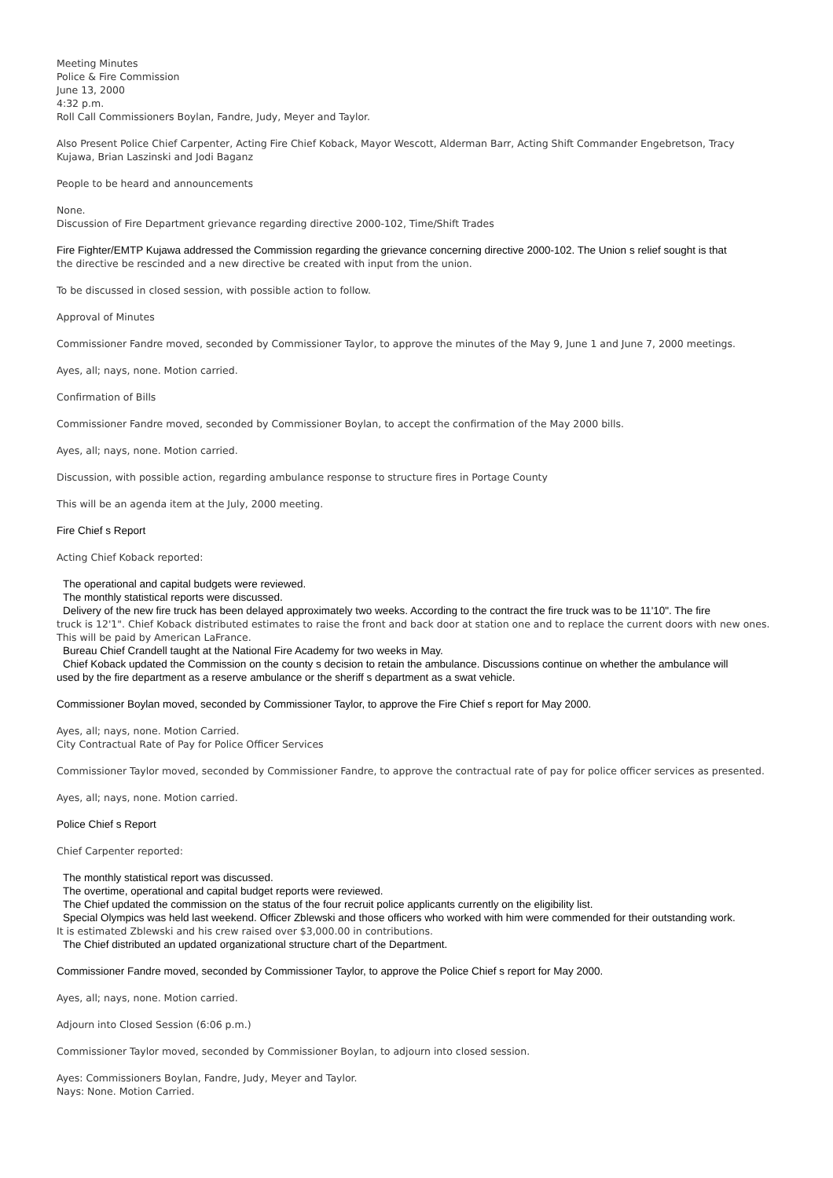Meeting Minutes
Police & Fire Commission
June 13, 2000
4:32 p.m.
Roll Call Commissioners Boylan, Fandre, Judy, Meyer and Taylor.
Also Present Police Chief Carpenter, Acting Fire Chief Koback, Mayor Wescott, Alderman Barr, Acting Shift Commander Engebretson, Tracy
Kujawa, Brian Laszinski and Jodi Baganz
People to be heard and announcements
None.
Discussion of Fire Department grievance regarding directive 2000-102, Time/Shift Trades
Fire Fighter/EMTP Kujawa addressed the Commission regarding the grievance concerning directive 2000-102. The Union s relief sought is that
the directive be rescinded and a new directive be created with input from the union.
To be discussed in closed session, with possible action to follow.
Approval of Minutes
Commissioner Fandre moved, seconded by Commissioner Taylor, to approve the minutes of the May 9, June 1 and June 7, 2000 meetings.
Ayes, all; nays, none. Motion carried.
Confirmation of Bills
Commissioner Fandre moved, seconded by Commissioner Boylan, to accept the confirmation of the May 2000 bills.
Ayes, all; nays, none. Motion carried.
Discussion, with possible action, regarding ambulance response to structure fires in Portage County
This will be an agenda item at the July, 2000 meeting.
Fire Chief s Report
Acting Chief Koback reported:
The operational and capital budgets were reviewed.
The monthly statistical reports were discussed.
Delivery of the new fire truck has been delayed approximately two weeks. According to the contract the fire truck was to be 11'10". The fire
truck is 12'1". Chief Koback distributed estimates to raise the front and back door at station one and to replace the current doors with new ones.
This will be paid by American LaFrance.
Bureau Chief Crandell taught at the National Fire Academy for two weeks in May.
Chief Koback updated the Commission on the county s decision to retain the ambulance. Discussions continue on whether the ambulance will
used by the fire department as a reserve ambulance or the sheriff s department as a swat vehicle.
Commissioner Boylan moved, seconded by Commissioner Taylor, to approve the Fire Chief s report for May 2000.
Ayes, all; nays, none. Motion Carried.
City Contractual Rate of Pay for Police Officer Services
Commissioner Taylor moved, seconded by Commissioner Fandre, to approve the contractual rate of pay for police officer services as presented.
Ayes, all; nays, none. Motion carried.
Police Chief s Report
Chief Carpenter reported:
The monthly statistical report was discussed.
The overtime, operational and capital budget reports were reviewed.
The Chief updated the commission on the status of the four recruit police applicants currently on the eligibility list.
Special Olympics was held last weekend. Officer Zblewski and those officers who worked with him were commended for their outstanding work.
It is estimated Zblewski and his crew raised over $3,000.00 in contributions.
The Chief distributed an updated organizational structure chart of the Department.
Commissioner Fandre moved, seconded by Commissioner Taylor, to approve the Police Chief s report for May 2000.
Ayes, all; nays, none. Motion carried.
Adjourn into Closed Session (6:06 p.m.)
Commissioner Taylor moved, seconded by Commissioner Boylan, to adjourn into closed session.
Ayes: Commissioners Boylan, Fandre, Judy, Meyer and Taylor.
Nays: None. Motion Carried.